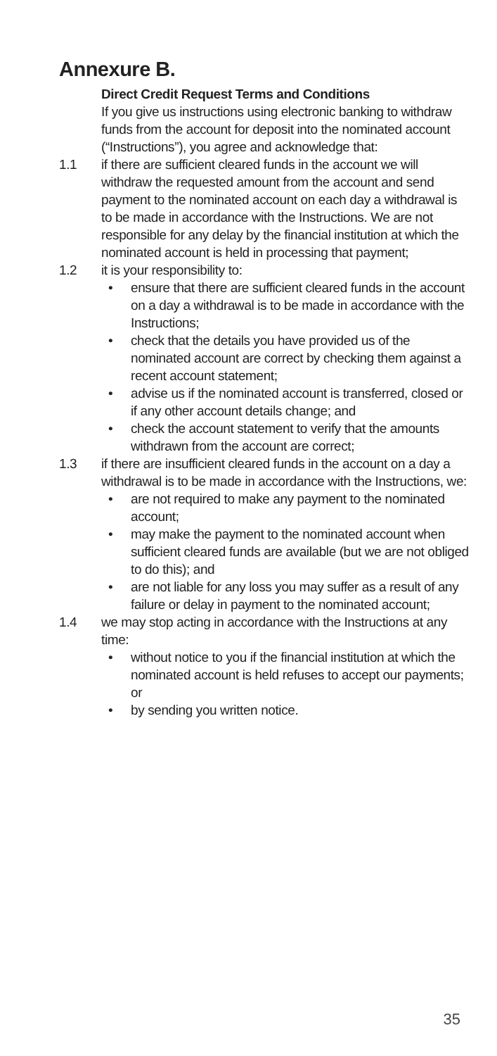Annexure B.
Direct Credit Request Terms and Conditions
If you give us instructions using electronic banking to withdraw funds from the account for deposit into the nominated account (“Instructions”), you agree and acknowledge that:
1.1 if there are sufficient cleared funds in the account we will withdraw the requested amount from the account and send payment to the nominated account on each day a withdrawal is to be made in accordance with the Instructions. We are not responsible for any delay by the financial institution at which the nominated account is held in processing that payment;
1.2 it is your responsibility to:
• ensure that there are sufficient cleared funds in the account on a day a withdrawal is to be made in accordance with the Instructions;
• check that the details you have provided us of the nominated account are correct by checking them against a recent account statement;
• advise us if the nominated account is transferred, closed or if any other account details change; and
• check the account statement to verify that the amounts withdrawn from the account are correct;
1.3 if there are insufficient cleared funds in the account on a day a withdrawal is to be made in accordance with the Instructions, we:
• are not required to make any payment to the nominated account;
• may make the payment to the nominated account when sufficient cleared funds are available (but we are not obliged to do this); and
• are not liable for any loss you may suffer as a result of any failure or delay in payment to the nominated account;
1.4 we may stop acting in accordance with the Instructions at any time:
• without notice to you if the financial institution at which the nominated account is held refuses to accept our payments; or
• by sending you written notice.
35